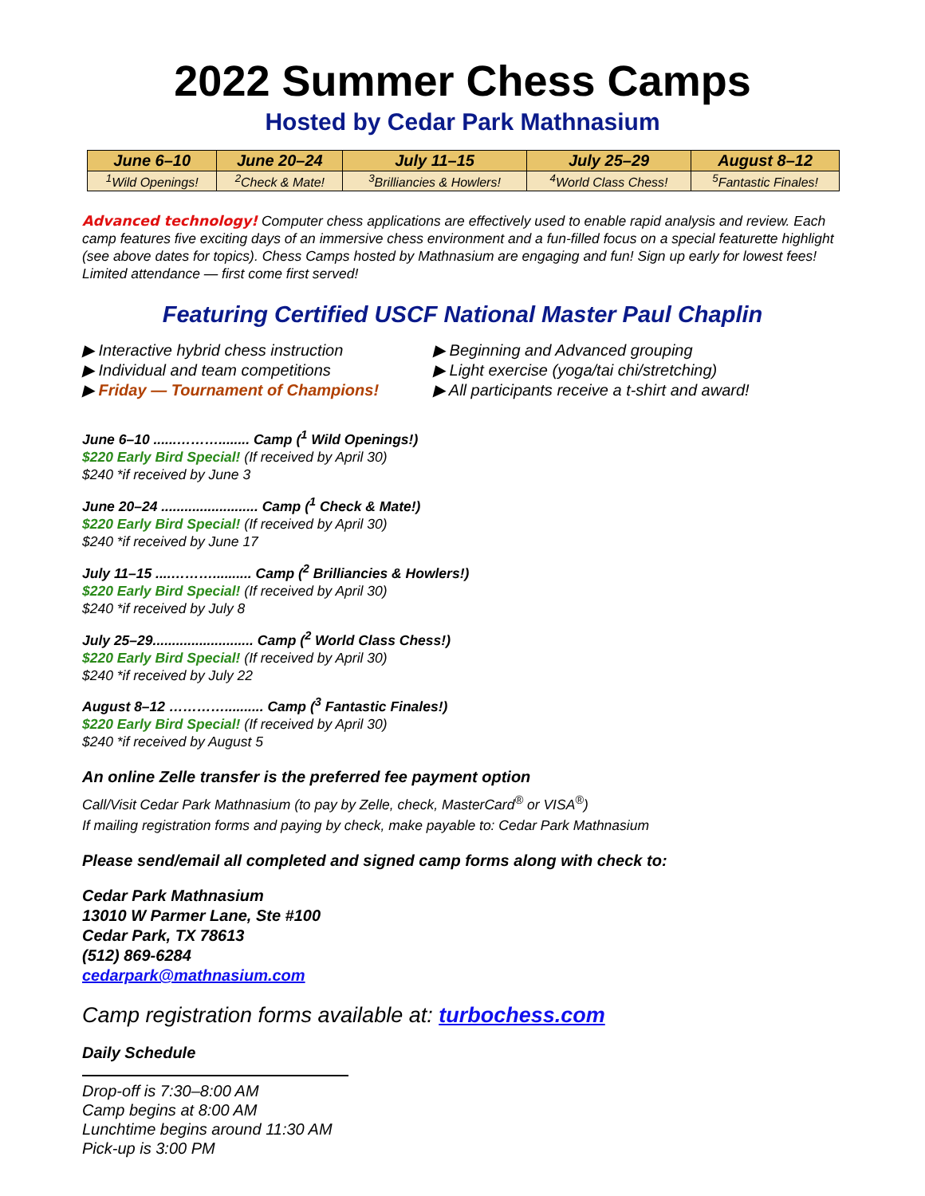2022 Summer Chess Camps
Hosted by Cedar Park Mathnasium
| June 6–10 | June 20–24 | July 11–15 | July 25–29 | August 8–12 |
| --- | --- | --- | --- | --- |
| <sup>1</sup> Wild Openings! | <sup>2</sup> Check & Mate! | <sup>3</sup> Brilliancies & Howlers! | <sup>4</sup> World Class Chess! | <sup>5</sup> Fantastic Finales! |
Advanced technology! Computer chess applications are effectively used to enable rapid analysis and review. Each camp features five exciting days of an immersive chess environment and a fun-filled focus on a special featurette highlight (see above dates for topics). Chess Camps hosted by Mathnasium are engaging and fun! Sign up early for lowest fees! Limited attendance — first come first served!
Featuring Certified USCF National Master Paul Chaplin
▶ Interactive hybrid chess instruction
▶ Beginning and Advanced grouping
▶ Individual and team competitions ▶ Light exercise (yoga/tai chi/stretching)
▶ Friday — Tournament of Champions! ▶ All participants receive a t-shirt and award!
June 6–10 ......………........ Camp (<sup>1</sup> Wild Openings!)
$220 Early Bird Special! (If received by April 30)
$240 *if received by June 3
June 20–24 ......................... Camp (<sup>1</sup> Check & Mate!)
$220 Early Bird Special! (If received by April 30)
$240 *if received by June 17
July 11–15 ....……….......... Camp (<sup>2</sup> Brilliancies & Howlers!)
$220 Early Bird Special! (If received by April 30)
$240 *if received by July 8
July 25–29.......................... Camp (<sup>2</sup> World Class Chess!)
$220 Early Bird Special! (If received by April 30)
$240 *if received by July 22
August 8–12 ………….......... Camp (<sup>3</sup> Fantastic Finales!)
$220 Early Bird Special! (If received by April 30)
$240 *if received by August 5
An online Zelle transfer is the preferred fee payment option
Call/Visit Cedar Park Mathnasium (to pay by Zelle, check, MasterCard<sup>®</sup> or VISA<sup>®</sup>)
If mailing registration forms and paying by check, make payable to: Cedar Park Mathnasium
Please send/email all completed and signed camp forms along with check to:
Cedar Park Mathnasium
13010 W Parmer Lane, Ste #100
Cedar Park, TX 78613
(512) 869-6284
cedarpark@mathnasium.com
Camp registration forms available at: turbochess.com
Daily Schedule
Drop-off is 7:30–8:00 AM
Camp begins at 8:00 AM
Lunchtime begins around 11:30 AM
Pick-up is 3:00 PM